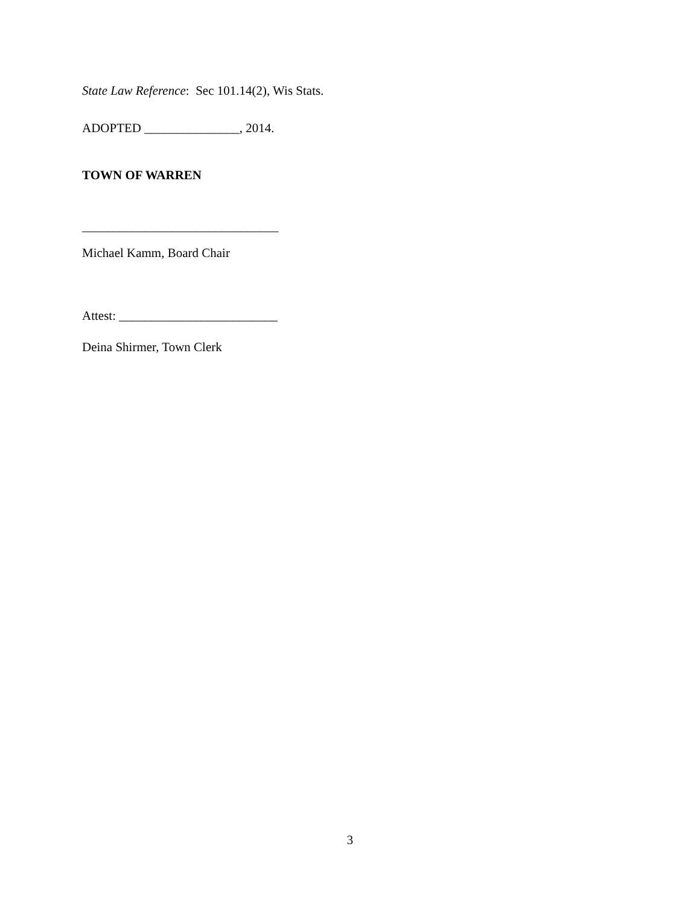State Law Reference: Sec 101.14(2), Wis Stats.
ADOPTED _______________, 2014.
TOWN OF WARREN
_______________________________
Michael Kamm, Board Chair
Attest: _________________________
Deina Shirmer, Town Clerk
3